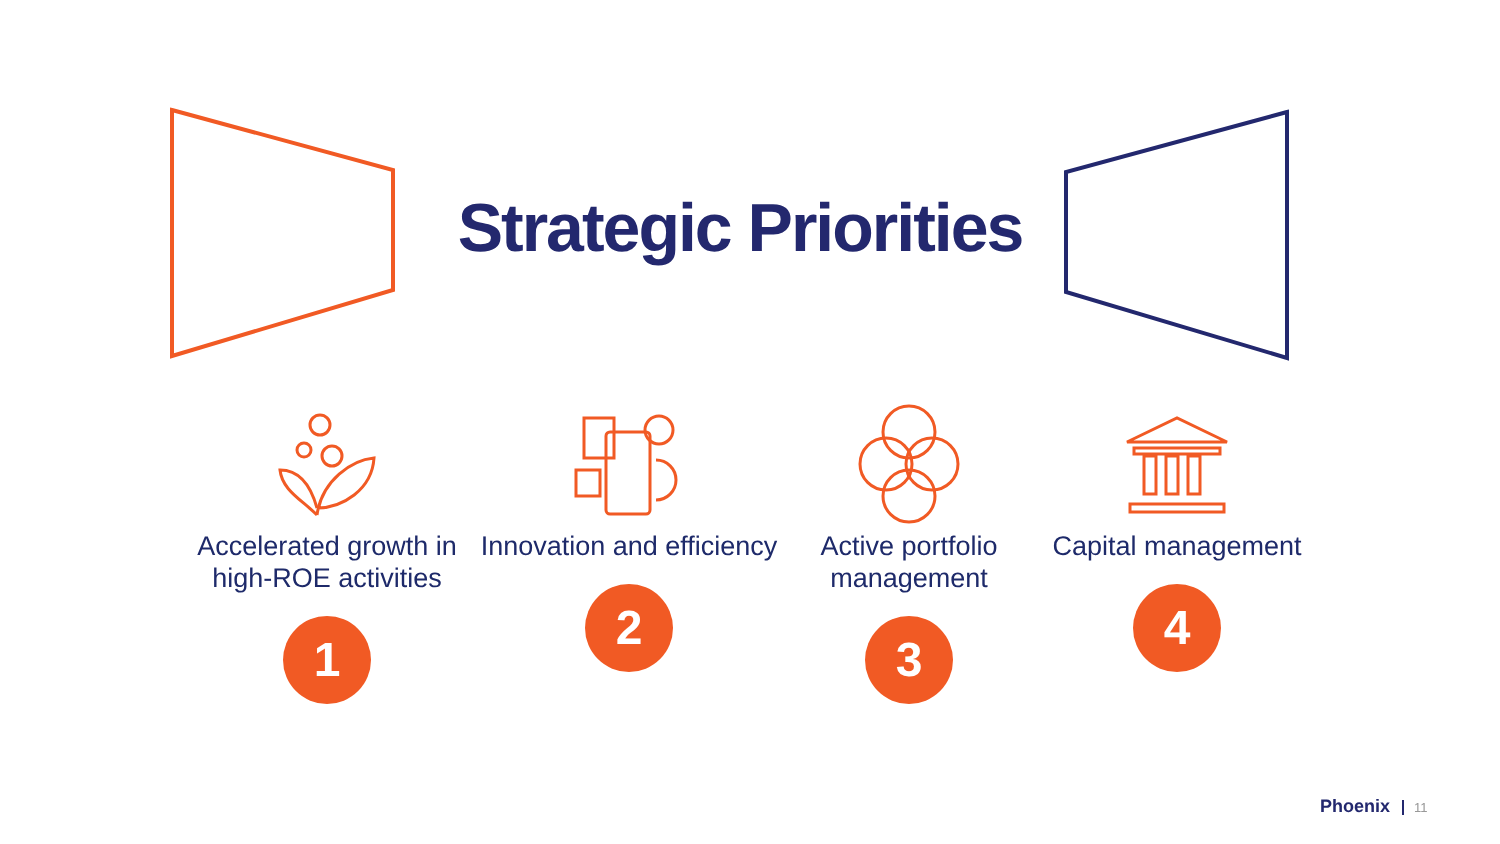Strategic Priorities
Accelerated growth in high-ROE activities
1
Innovation and efficiency
2
Active portfolio management
3
Capital management
4
Phoenix 11